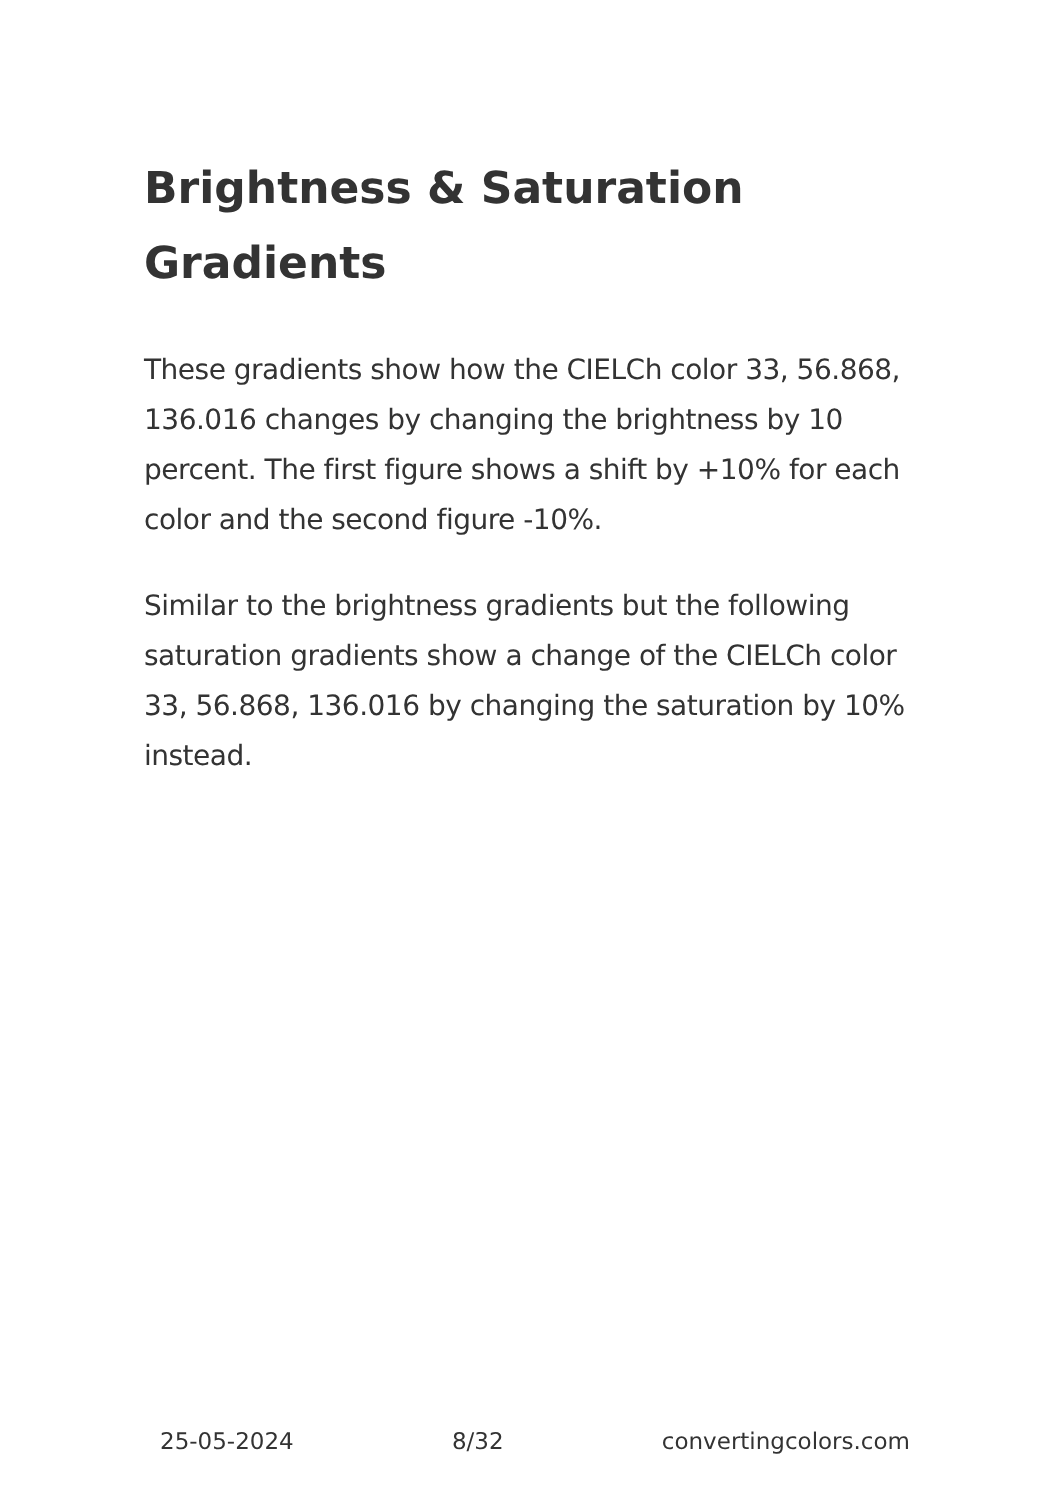Brightness & Saturation Gradients
These gradients show how the CIELCh color 33, 56.868, 136.016 changes by changing the brightness by 10 percent. The first figure shows a shift by +10% for each color and the second figure -10%.
Similar to the brightness gradients but the following saturation gradients show a change of the CIELCh color 33, 56.868, 136.016 by changing the saturation by 10% instead.
25-05-2024 8/32 convertingcolors.com